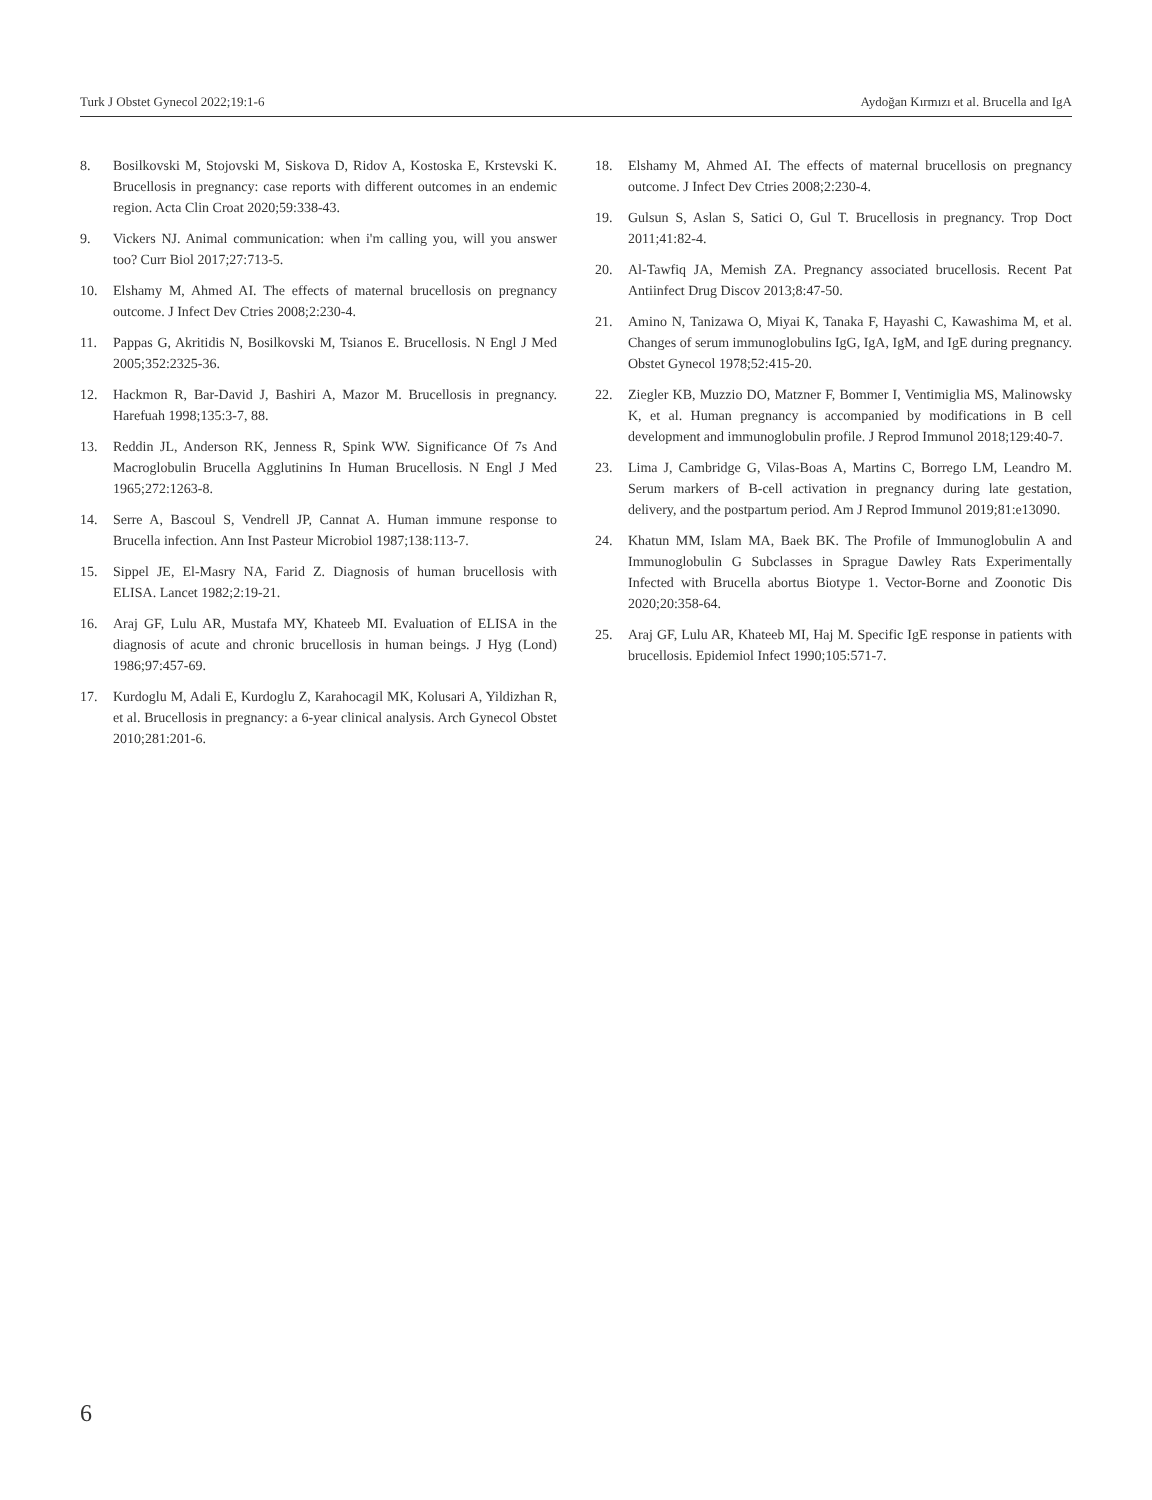Turk J Obstet Gynecol 2022;19:1-6 Aydoğan Kırmızı et al. Brucella and IgA
8. Bosilkovski M, Stojovski M, Siskova D, Ridov A, Kostoska E, Krstevski K. Brucellosis in pregnancy: case reports with different outcomes in an endemic region. Acta Clin Croat 2020;59:338-43.
9. Vickers NJ. Animal communication: when i'm calling you, will you answer too? Curr Biol 2017;27:713-5.
10. Elshamy M, Ahmed AI. The effects of maternal brucellosis on pregnancy outcome. J Infect Dev Ctries 2008;2:230-4.
11. Pappas G, Akritidis N, Bosilkovski M, Tsianos E. Brucellosis. N Engl J Med 2005;352:2325-36.
12. Hackmon R, Bar-David J, Bashiri A, Mazor M. Brucellosis in pregnancy. Harefuah 1998;135:3-7, 88.
13. Reddin JL, Anderson RK, Jenness R, Spink WW. Significance Of 7s And Macroglobulin Brucella Agglutinins In Human Brucellosis. N Engl J Med 1965;272:1263-8.
14. Serre A, Bascoul S, Vendrell JP, Cannat A. Human immune response to Brucella infection. Ann Inst Pasteur Microbiol 1987;138:113-7.
15. Sippel JE, El-Masry NA, Farid Z. Diagnosis of human brucellosis with ELISA. Lancet 1982;2:19-21.
16. Araj GF, Lulu AR, Mustafa MY, Khateeb MI. Evaluation of ELISA in the diagnosis of acute and chronic brucellosis in human beings. J Hyg (Lond) 1986;97:457-69.
17. Kurdoglu M, Adali E, Kurdoglu Z, Karahocagil MK, Kolusari A, Yildizhan R, et al. Brucellosis in pregnancy: a 6-year clinical analysis. Arch Gynecol Obstet 2010;281:201-6.
18. Elshamy M, Ahmed AI. The effects of maternal brucellosis on pregnancy outcome. J Infect Dev Ctries 2008;2:230-4.
19. Gulsun S, Aslan S, Satici O, Gul T. Brucellosis in pregnancy. Trop Doct 2011;41:82-4.
20. Al-Tawfiq JA, Memish ZA. Pregnancy associated brucellosis. Recent Pat Antiinfect Drug Discov 2013;8:47-50.
21. Amino N, Tanizawa O, Miyai K, Tanaka F, Hayashi C, Kawashima M, et al. Changes of serum immunoglobulins IgG, IgA, IgM, and IgE during pregnancy. Obstet Gynecol 1978;52:415-20.
22. Ziegler KB, Muzzio DO, Matzner F, Bommer I, Ventimiglia MS, Malinowsky K, et al. Human pregnancy is accompanied by modifications in B cell development and immunoglobulin profile. J Reprod Immunol 2018;129:40-7.
23. Lima J, Cambridge G, Vilas-Boas A, Martins C, Borrego LM, Leandro M. Serum markers of B-cell activation in pregnancy during late gestation, delivery, and the postpartum period. Am J Reprod Immunol 2019;81:e13090.
24. Khatun MM, Islam MA, Baek BK. The Profile of Immunoglobulin A and Immunoglobulin G Subclasses in Sprague Dawley Rats Experimentally Infected with Brucella abortus Biotype 1. Vector-Borne and Zoonotic Dis 2020;20:358-64.
25. Araj GF, Lulu AR, Khateeb MI, Haj M. Specific IgE response in patients with brucellosis. Epidemiol Infect 1990;105:571-7.
6